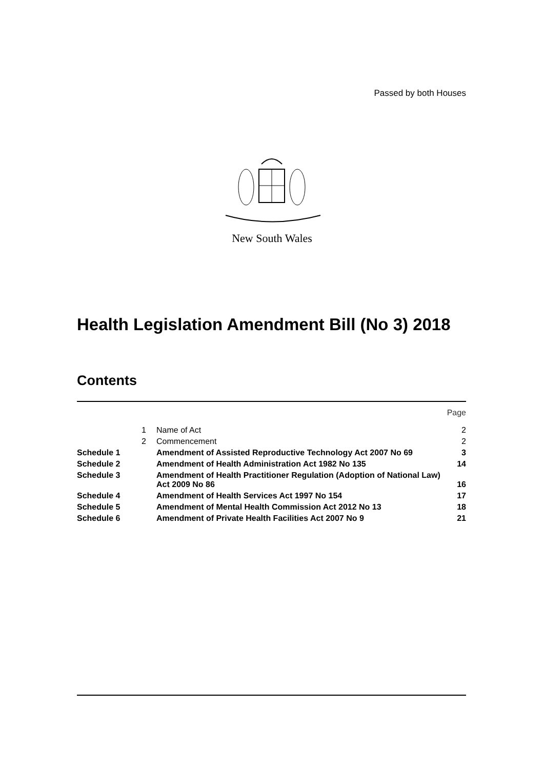Passed by both Houses
New South Wales
Health Legislation Amendment Bill (No 3) 2018
Contents
| | | | Page |
| | 1 | Name of Act | 2 |
| | 2 | Commencement | 2 |
| Schedule 1 | | Amendment of Assisted Reproductive Technology Act 2007 No 69 | 3 |
| Schedule 2 | | Amendment of Health Administration Act 1982 No 135 | 14 |
| Schedule 3 | | Amendment of Health Practitioner Regulation (Adoption of National Law) Act 2009 No 86 | 16 |
| Schedule 4 | | Amendment of Health Services Act 1997 No 154 | 17 |
| Schedule 5 | | Amendment of Mental Health Commission Act 2012 No 13 | 18 |
| Schedule 6 | | Amendment of Private Health Facilities Act 2007 No 9 | 21 |